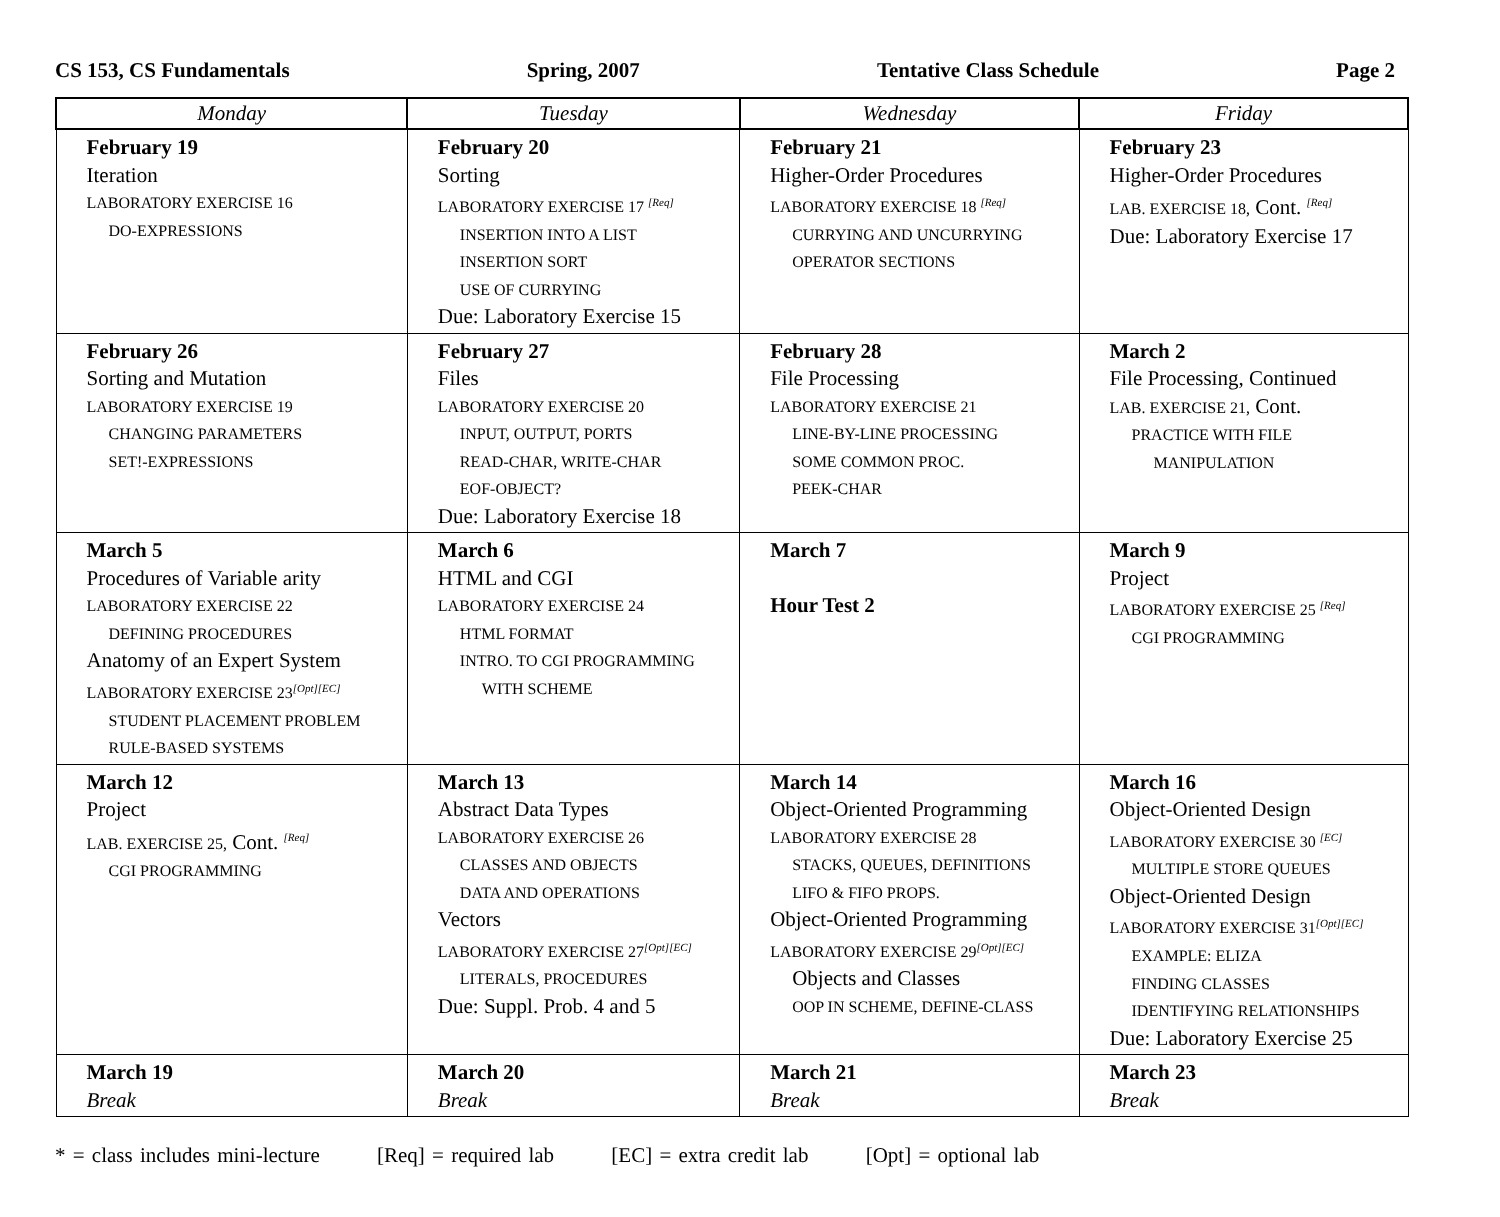CS 153, CS Fundamentals Spring, 2007 Tentative Class Schedule Page 2
| Monday | Tuesday | Wednesday | Friday |
| --- | --- | --- | --- |
| February 19 Iteration LABORATORY EXERCISE 16 DO-EXPRESSIONS | February 20 Sorting LABORATORY EXERCISE 17 <sup>[Req]</sup> INSERTION INTO A LIST INSERTION SORT USE OF CURRYING Due: Laboratory Exercise 15 | February 21 Higher-Order Procedures LABORATORY EXERCISE 18 <sup>[Req]</sup> CURRYING AND UNCURRYING OPERATOR SECTIONS | February 23 Higher-Order Procedures LAB. EXERCISE 18, Cont. <sup>[Req]</sup> Due: Laboratory Exercise 17 |
| February 26 Sorting and Mutation LABORATORY EXERCISE 19 CHANGING PARAMETERS SET!-EXPRESSIONS | February 27 Files LABORATORY EXERCISE 20 INPUT, OUTPUT, PORTS READ-CHAR, WRITE-CHAR EOF-OBJECT? Due: Laboratory Exercise 18 | February 28 File Processing LABORATORY EXERCISE 21 LINE-BY-LINE PROCESSING SOME COMMON PROC. PEEK-CHAR | March 2 File Processing, Continued LAB. EXERCISE 21, Cont. PRACTICE WITH FILE MANIPULATION |
| March 5 Procedures of Variable arity LABORATORY EXERCISE 22 DEFINING PROCEDURES Anatomy of an Expert System LABORATORY EXERCISE 23<sup>[Opt][EC]</sup> STUDENT PLACEMENT PROBLEM RULE-BASED SYSTEMS | March 6 HTML and CGI LABORATORY EXERCISE 24 HTML FORMAT INTRO. TO CGI PROGRAMMING WITH SCHEME | March 7 Hour Test 2 | March 9 Project LABORATORY EXERCISE 25 <sup>[Req]</sup> CGI PROGRAMMING |
| March 12 Project LAB. EXERCISE 25, Cont. <sup>[Req]</sup> CGI PROGRAMMING | March 13 Abstract Data Types LABORATORY EXERCISE 26 CLASSES AND OBJECTS DATA AND OPERATIONS Vectors LABORATORY EXERCISE 27<sup>[Opt][EC]</sup> LITERALS, PROCEDURES Due: Suppl. Prob. 4 and 5 | March 14 Object-Oriented Programming LABORATORY EXERCISE 28 STACKS, QUEUES, DEFINITIONS LIFO & FIFO PROPS. Object-Oriented Programming LABORATORY EXERCISE 29<sup>[Opt][EC]</sup> Objects and Classes OOP IN SCHEME, DEFINE-CLASS | March 16 Object-Oriented Design LABORATORY EXERCISE 30 <sup>[EC]</sup> MULTIPLE STORE QUEUES Object-Oriented Design LABORATORY EXERCISE 31<sup>[Opt][EC]</sup> EXAMPLE: ELIZA FINDING CLASSES IDENTIFYING RELATIONSHIPS Due: Laboratory Exercise 25 |
| March 19 Break | March 20 Break | March 21 Break | March 23 Break |
* = class includes mini-lecture [Req] = required lab [EC] = extra credit lab [Opt] = optional lab